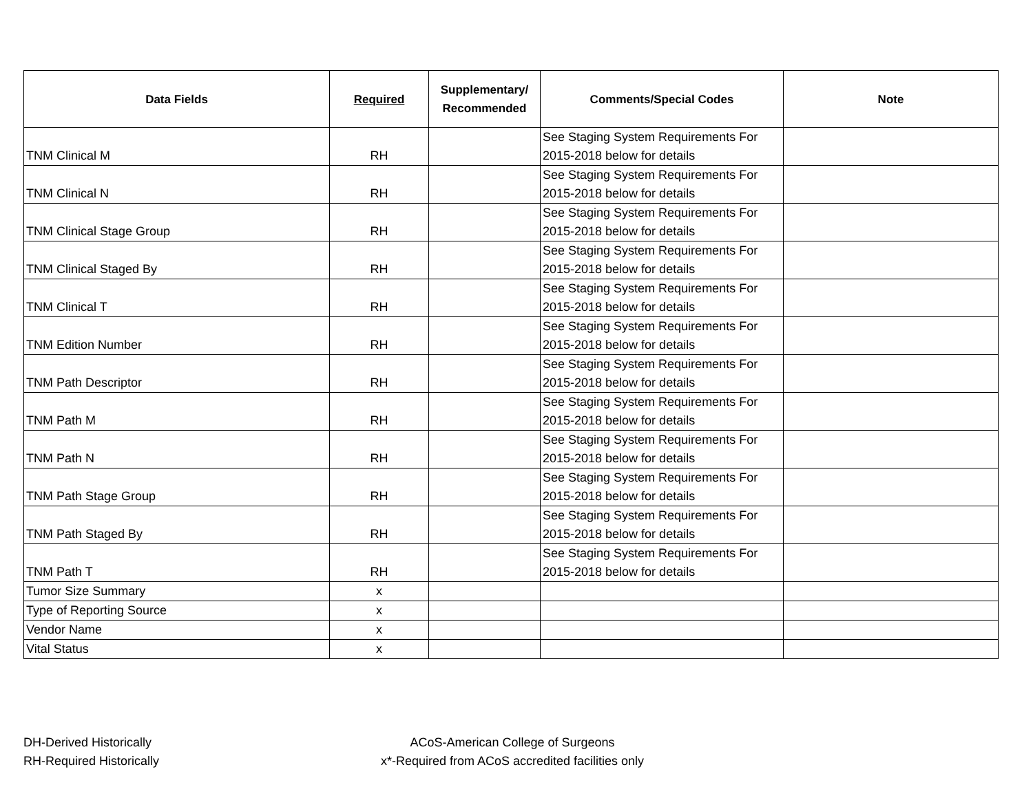| Data Fields | Required | Supplementary/ Recommended | Comments/Special Codes | Note |
| --- | --- | --- | --- | --- |
| TNM Clinical M | RH | | See Staging System Requirements For 2015-2018 below for details | |
| TNM Clinical N | RH | | See Staging System Requirements For 2015-2018 below for details | |
| TNM Clinical Stage Group | RH | | See Staging System Requirements For 2015-2018 below for details | |
| TNM Clinical Staged By | RH | | See Staging System Requirements For 2015-2018 below for details | |
| TNM Clinical T | RH | | See Staging System Requirements For 2015-2018 below for details | |
| TNM Edition Number | RH | | See Staging System Requirements For 2015-2018 below for details | |
| TNM Path Descriptor | RH | | See Staging System Requirements For 2015-2018 below for details | |
| TNM Path M | RH | | See Staging System Requirements For 2015-2018 below for details | |
| TNM Path N | RH | | See Staging System Requirements For 2015-2018 below for details | |
| TNM Path Stage Group | RH | | See Staging System Requirements For 2015-2018 below for details | |
| TNM Path Staged By | RH | | See Staging System Requirements For 2015-2018 below for details | |
| TNM Path T | RH | | See Staging System Requirements For 2015-2018 below for details | |
| Tumor Size Summary | x | | | |
| Type of Reporting Source | x | | | |
| Vendor Name | x | | | |
| Vital Status | x | | | |
DH-Derived Historically
RH-Required Historically
ACoS-American College of Surgeons
x*-Required from ACoS accredited facilities only